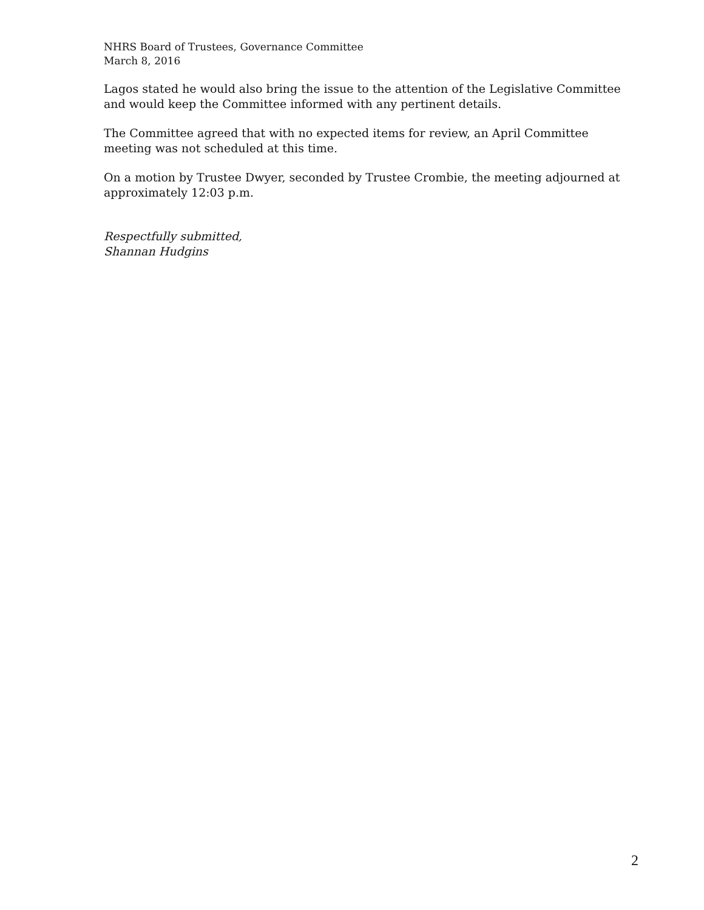NHRS Board of Trustees, Governance Committee
March 8, 2016
Lagos stated he would also bring the issue to the attention of the Legislative Committee and would keep the Committee informed with any pertinent details.
The Committee agreed that with no expected items for review, an April Committee meeting was not scheduled at this time.
On a motion by Trustee Dwyer, seconded by Trustee Crombie, the meeting adjourned at approximately 12:03 p.m.
Respectfully submitted,
Shannan Hudgins
2